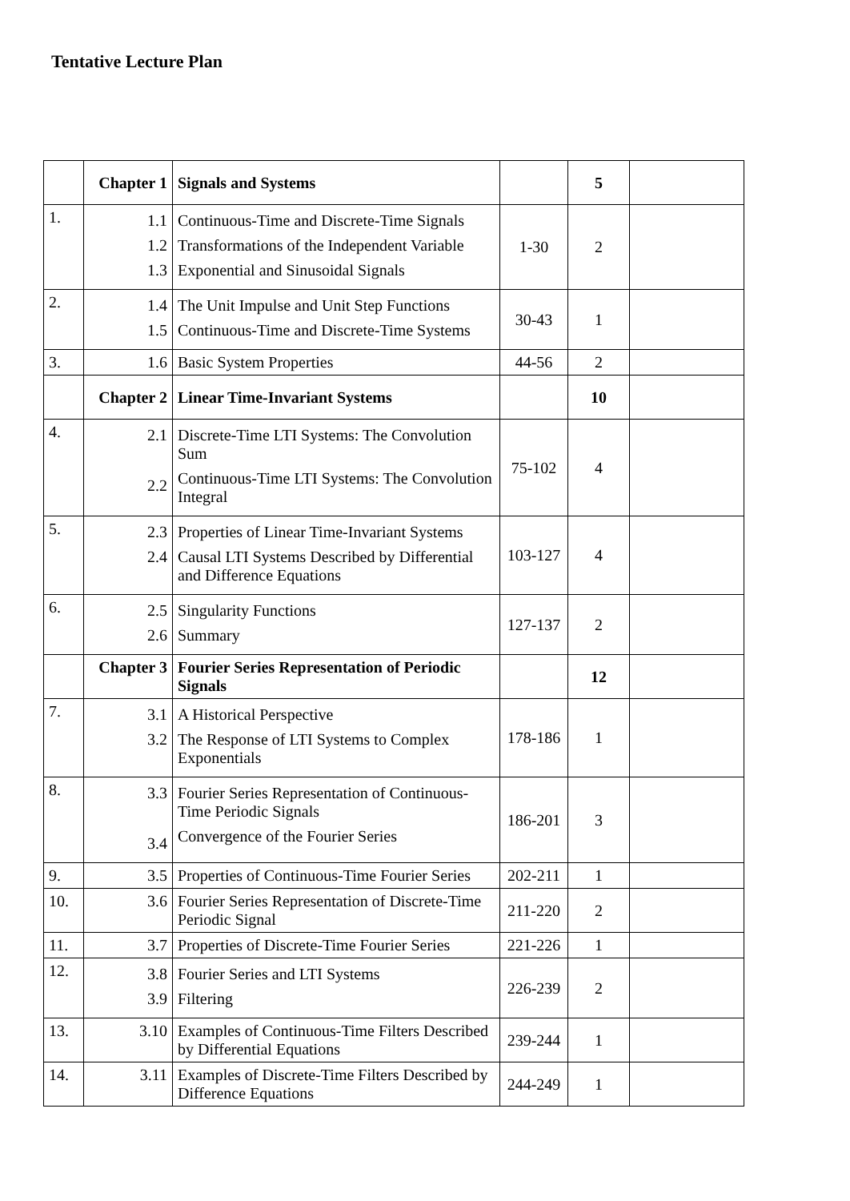Tentative Lecture Plan
| | Chapter 1 | Signals and Systems | | 5 | |
| 1. | 1.1 1.2 1.3 | Continuous-Time and Discrete-Time Signals Transformations of the Independent Variable Exponential and Sinusoidal Signals | 1-30 | 2 | |
| 2. | 1.4 1.5 | The Unit Impulse and Unit Step Functions Continuous-Time and Discrete-Time Systems | 30-43 | 1 | |
| 3. | 1.6 | Basic System Properties | 44-56 | 2 | |
| | Chapter 2 | Linear Time-Invariant Systems | | 10 | |
| 4. | 2.1 2.2 | Discrete-Time LTI Systems: The Convolution Sum Continuous-Time LTI Systems: The Convolution Integral | 75-102 | 4 | |
| 5. | 2.3 2.4 | Properties of Linear Time-Invariant Systems Causal LTI Systems Described by Differential and Difference Equations | 103-127 | 4 | |
| 6. | 2.5 2.6 | Singularity Functions Summary | 127-137 | 2 | |
| | Chapter 3 | Fourier Series Representation of Periodic Signals | | 12 | |
| 7. | 3.1 3.2 | A Historical Perspective The Response of LTI Systems to Complex Exponentials | 178-186 | 1 | |
| 8. | 3.3 3.4 | Fourier Series Representation of Continuous-Time Periodic Signals Convergence of the Fourier Series | 186-201 | 3 | |
| 9. | 3.5 | Properties of Continuous-Time Fourier Series | 202-211 | 1 | |
| 10. | 3.6 | Fourier Series Representation of Discrete-Time Periodic Signal | 211-220 | 2 | |
| 11. | 3.7 | Properties of Discrete-Time Fourier Series | 221-226 | 1 | |
| 12. | 3.8 3.9 | Fourier Series and LTI Systems Filtering | 226-239 | 2 | |
| 13. | 3.10 | Examples of Continuous-Time Filters Described by Differential Equations | 239-244 | 1 | |
| 14. | 3.11 | Examples of Discrete-Time Filters Described by Difference Equations | 244-249 | 1 | |